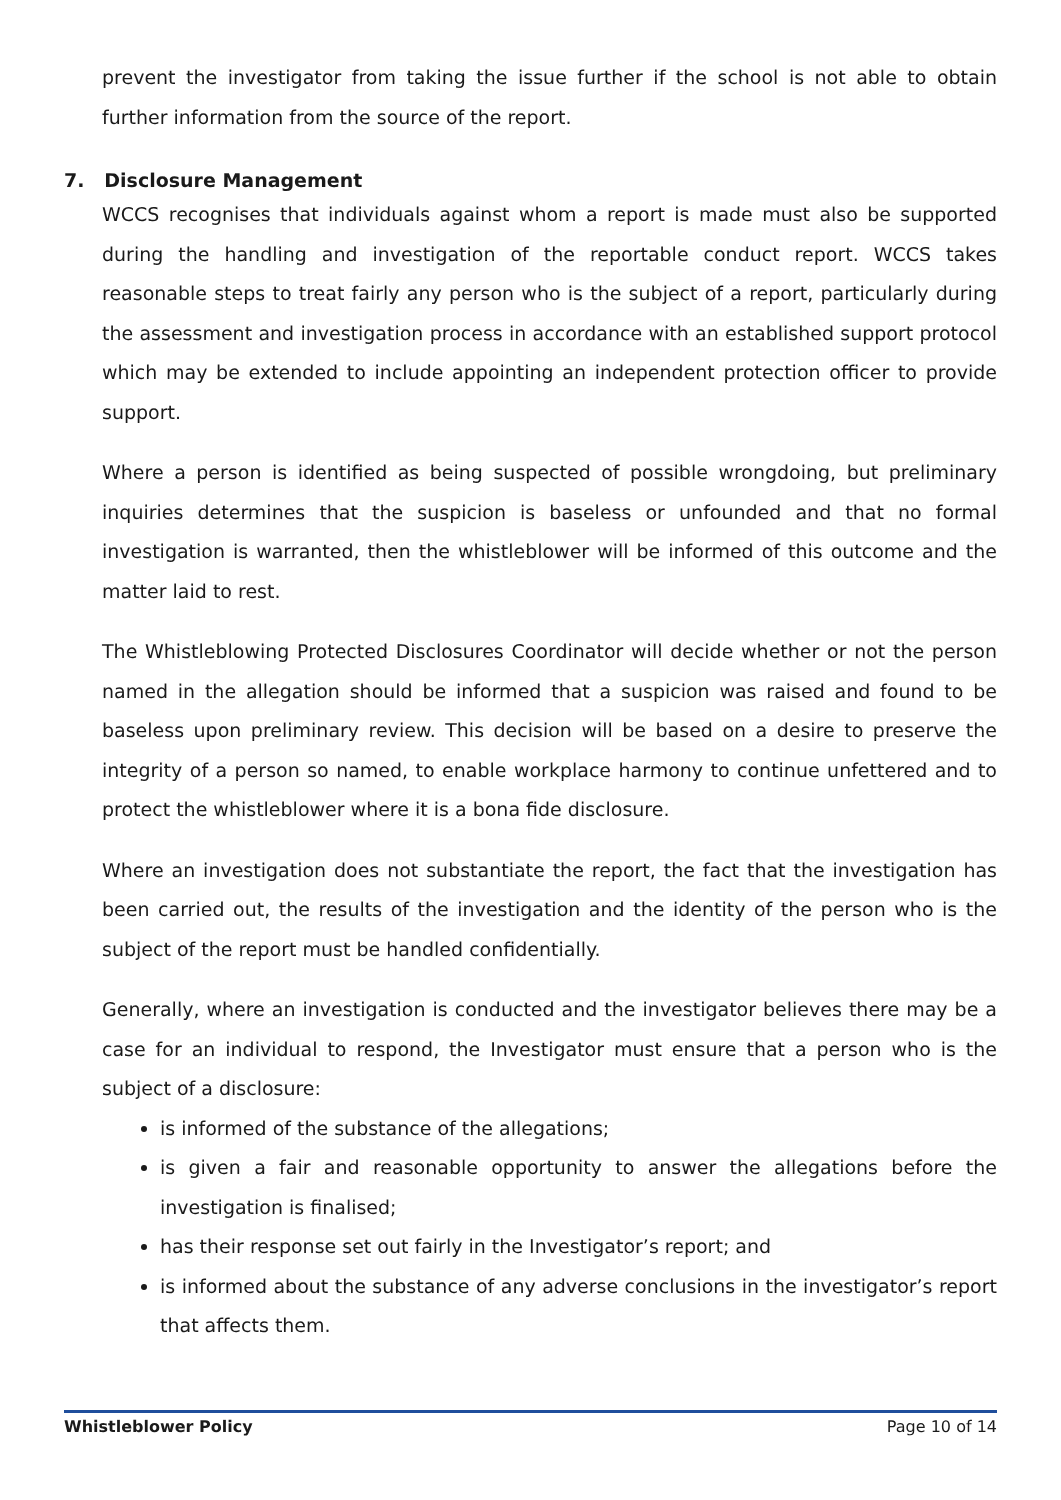prevent the investigator from taking the issue further if the school is not able to obtain further information from the source of the report.
7. Disclosure Management
WCCS recognises that individuals against whom a report is made must also be supported during the handling and investigation of the reportable conduct report. WCCS takes reasonable steps to treat fairly any person who is the subject of a report, particularly during the assessment and investigation process in accordance with an established support protocol which may be extended to include appointing an independent protection officer to provide support.
Where a person is identified as being suspected of possible wrongdoing, but preliminary inquiries determines that the suspicion is baseless or unfounded and that no formal investigation is warranted, then the whistleblower will be informed of this outcome and the matter laid to rest.
The Whistleblowing Protected Disclosures Coordinator will decide whether or not the person named in the allegation should be informed that a suspicion was raised and found to be baseless upon preliminary review. This decision will be based on a desire to preserve the integrity of a person so named, to enable workplace harmony to continue unfettered and to protect the whistleblower where it is a bona fide disclosure.
Where an investigation does not substantiate the report, the fact that the investigation has been carried out, the results of the investigation and the identity of the person who is the subject of the report must be handled confidentially.
Generally, where an investigation is conducted and the investigator believes there may be a case for an individual to respond, the Investigator must ensure that a person who is the subject of a disclosure:
is informed of the substance of the allegations;
is given a fair and reasonable opportunity to answer the allegations before the investigation is finalised;
has their response set out fairly in the Investigator’s report; and
is informed about the substance of any adverse conclusions in the investigator’s report that affects them.
Whistleblower Policy Page 10 of 14